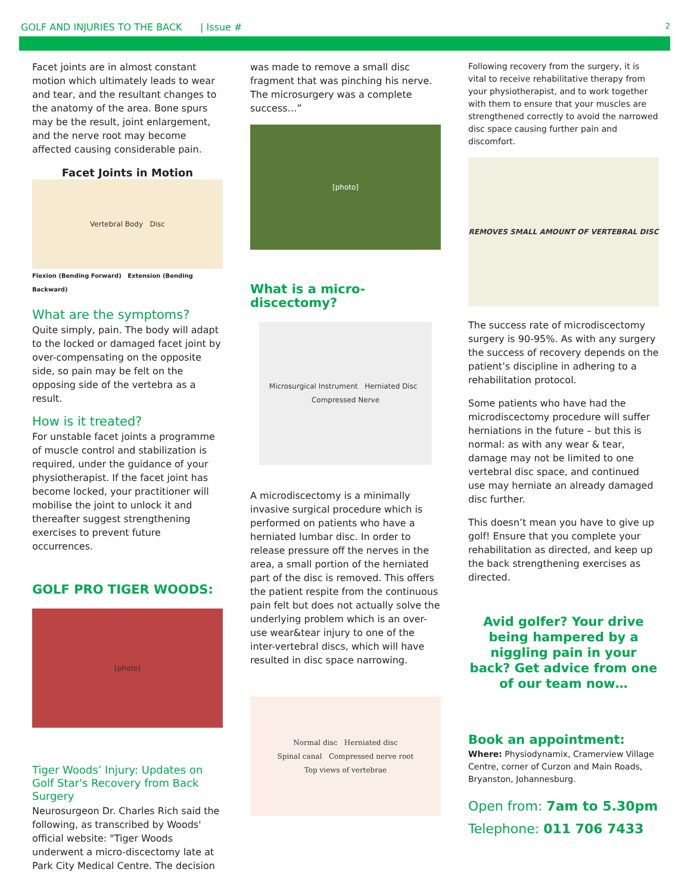GOLF AND INJURIES TO THE BACK | Issue # 2
Facet joints are in almost constant motion which ultimately leads to wear and tear, and the resultant changes to the anatomy of the area. Bone spurs may be the result, joint enlargement, and the nerve root may become affected causing considerable pain.
Facet Joints in Motion
Vertebral Body Disc
Flexion (Bending Forward) Extension (Bending Backward)
What are the symptoms?
Quite simply, pain. The body will adapt to the locked or damaged facet joint by over-compensating on the opposite side, so pain may be felt on the opposing side of the vertebra as a result.
How is it treated?
For unstable facet joints a programme of muscle control and stabilization is required, under the guidance of your physiotherapist. If the facet joint has become locked, your practitioner will mobilise the joint to unlock it and thereafter suggest strengthening exercises to prevent future occurrences.
GOLF PRO TIGER WOODS:
[photo]
Tiger Woods’ Injury: Updates on Golf Star's Recovery from Back Surgery
Neurosurgeon Dr. Charles Rich said the following, as transcribed by Woods' official website: "Tiger Woods underwent a micro-discectomy late at Park City Medical Centre. The decision
was made to remove a small disc fragment that was pinching his nerve. The microsurgery was a complete success…”
[photo]
What is a micro-discectomy?
Microsurgical Instrument Herniated Disc Compressed Nerve
A microdiscectomy is a minimally invasive surgical procedure which is performed on patients who have a herniated lumbar disc. In order to release pressure off the nerves in the area, a small portion of the herniated part of the disc is removed. This offers the patient respite from the continuous pain felt but does not actually solve the underlying problem which is an over-use wear&tear injury to one of the inter-vertebral discs, which will have resulted in disc space narrowing.
Normal disc Herniated disc
Spinal canal Compressed nerve root
Top views of vertebrae
Following recovery from the surgery, it is vital to receive rehabilitative therapy from your physiotherapist, and to work together with them to ensure that your muscles are strengthened correctly to avoid the narrowed disc space causing further pain and discomfort.
REMOVES SMALL AMOUNT OF VERTEBRAL DISC
The success rate of microdiscectomy surgery is 90-95%. As with any surgery the success of recovery depends on the patient’s discipline in adhering to a rehabilitation protocol.
Some patients who have had the microdiscectomy procedure will suffer herniations in the future – but this is normal: as with any wear & tear, damage may not be limited to one vertebral disc space, and continued use may herniate an already damaged disc further.
This doesn’t mean you have to give up golf! Ensure that you complete your rehabilitation as directed, and keep up the back strengthening exercises as directed.
Avid golfer? Your drive being hampered by a niggling pain in your back? Get advice from one of our team now…
Book an appointment:
Where: Physiodynamix, Cramerview Village Centre, corner of Curzon and Main Roads, Bryanston, Johannesburg.
Open from: 7am to 5.30pm
Telephone: 011 706 7433